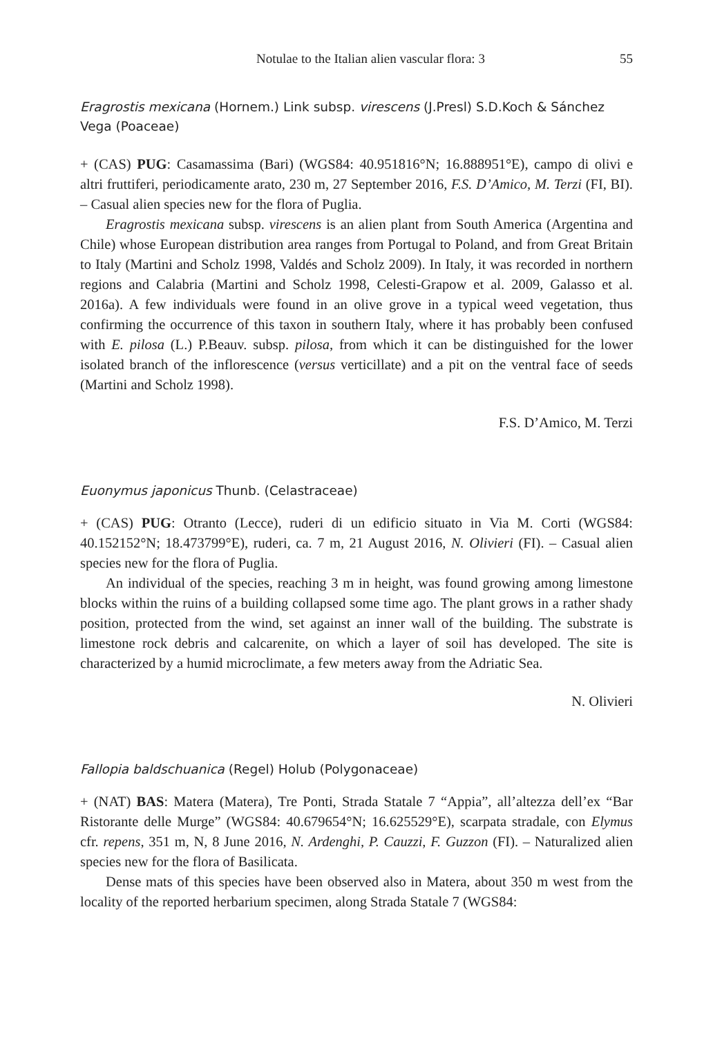Notulae to the Italian alien vascular flora: 3 55
Eragrostis mexicana (Hornem.) Link subsp. virescens (J.Presl) S.D.Koch & Sánchez Vega (Poaceae)
+ (CAS) PUG: Casamassima (Bari) (WGS84: 40.951816°N; 16.888951°E), campo di olivi e altri fruttiferi, periodicamente arato, 230 m, 27 September 2016, F.S. D’Amico, M. Terzi (FI, BI). – Casual alien species new for the flora of Puglia.
Eragrostis mexicana subsp. virescens is an alien plant from South America (Argentina and Chile) whose European distribution area ranges from Portugal to Poland, and from Great Britain to Italy (Martini and Scholz 1998, Valdés and Scholz 2009). In Italy, it was recorded in northern regions and Calabria (Martini and Scholz 1998, Celesti-Grapow et al. 2009, Galasso et al. 2016a). A few individuals were found in an olive grove in a typical weed vegetation, thus confirming the occurrence of this taxon in southern Italy, where it has probably been confused with E. pilosa (L.) P.Beauv. subsp. pilosa, from which it can be distinguished for the lower isolated branch of the inflorescence (versus verticillate) and a pit on the ventral face of seeds (Martini and Scholz 1998).
F.S. D’Amico, M. Terzi
Euonymus japonicus Thunb. (Celastraceae)
+ (CAS) PUG: Otranto (Lecce), ruderi di un edificio situato in Via M. Corti (WGS84: 40.152152°N; 18.473799°E), ruderi, ca. 7 m, 21 August 2016, N. Olivieri (FI). – Casual alien species new for the flora of Puglia.
An individual of the species, reaching 3 m in height, was found growing among limestone blocks within the ruins of a building collapsed some time ago. The plant grows in a rather shady position, protected from the wind, set against an inner wall of the building. The substrate is limestone rock debris and calcarenite, on which a layer of soil has developed. The site is characterized by a humid microclimate, a few meters away from the Adriatic Sea.
N. Olivieri
Fallopia baldschuanica (Regel) Holub (Polygonaceae)
+ (NAT) BAS: Matera (Matera), Tre Ponti, Strada Statale 7 “Appia”, all’altezza dell’ex “Bar Ristorante delle Murge” (WGS84: 40.679654°N; 16.625529°E), scarpata stradale, con Elymus cfr. repens, 351 m, N, 8 June 2016, N. Ardenghi, P. Cauzzi, F. Guzzon (FI). – Naturalized alien species new for the flora of Basilicata.
Dense mats of this species have been observed also in Matera, about 350 m west from the locality of the reported herbarium specimen, along Strada Statale 7 (WGS84: